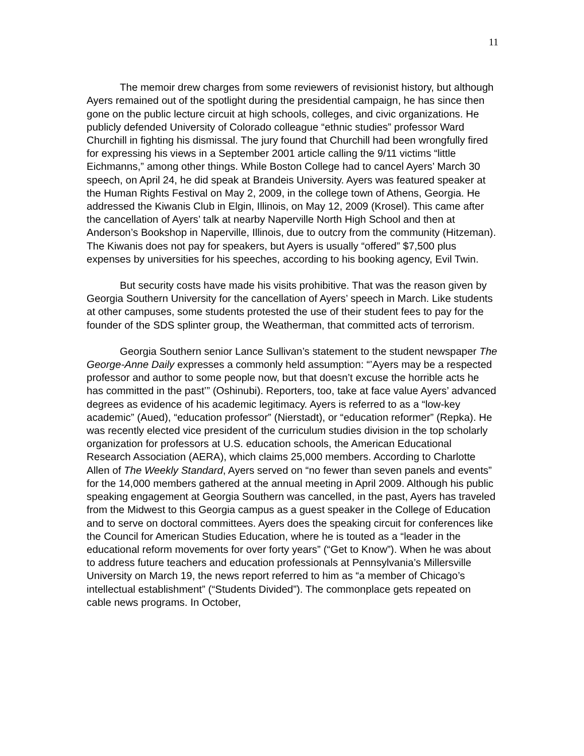11
The memoir drew charges from some reviewers of revisionist history, but although Ayers remained out of the spotlight during the presidential campaign, he has since then gone on the public lecture circuit at high schools, colleges, and civic organizations. He publicly defended University of Colorado colleague “ethnic studies” professor Ward Churchill in fighting his dismissal. The jury found that Churchill had been wrongfully fired for expressing his views in a September 2001 article calling the 9/11 victims “little Eichmanns,” among other things. While Boston College had to cancel Ayers’ March 30 speech, on April 24, he did speak at Brandeis University. Ayers was featured speaker at the Human Rights Festival on May 2, 2009, in the college town of Athens, Georgia. He addressed the Kiwanis Club in Elgin, Illinois, on May 12, 2009 (Krosel). This came after the cancellation of Ayers’ talk at nearby Naperville North High School and then at Anderson’s Bookshop in Naperville, Illinois, due to outcry from the community (Hitzeman). The Kiwanis does not pay for speakers, but Ayers is usually “offered” $7,500 plus expenses by universities for his speeches, according to his booking agency, Evil Twin.
But security costs have made his visits prohibitive. That was the reason given by Georgia Southern University for the cancellation of Ayers’ speech in March. Like students at other campuses, some students protested the use of their student fees to pay for the founder of the SDS splinter group, the Weatherman, that committed acts of terrorism.
Georgia Southern senior Lance Sullivan’s statement to the student newspaper The George-Anne Daily expresses a commonly held assumption: “’Ayers may be a respected professor and author to some people now, but that doesn’t excuse the horrible acts he has committed in the past’” (Oshinubi). Reporters, too, take at face value Ayers’ advanced degrees as evidence of his academic legitimacy. Ayers is referred to as a “low-key academic” (Aued), “education professor” (Nierstadt), or “education reformer” (Repka). He was recently elected vice president of the curriculum studies division in the top scholarly organization for professors at U.S. education schools, the American Educational Research Association (AERA), which claims 25,000 members. According to Charlotte Allen of The Weekly Standard, Ayers served on “no fewer than seven panels and events” for the 14,000 members gathered at the annual meeting in April 2009. Although his public speaking engagement at Georgia Southern was cancelled, in the past, Ayers has traveled from the Midwest to this Georgia campus as a guest speaker in the College of Education and to serve on doctoral committees. Ayers does the speaking circuit for conferences like the Council for American Studies Education, where he is touted as a “leader in the educational reform movements for over forty years” (“Get to Know”). When he was about to address future teachers and education professionals at Pennsylvania’s Millersville University on March 19, the news report referred to him as “a member of Chicago’s intellectual establishment” (“Students Divided”). The commonplace gets repeated on cable news programs. In October,